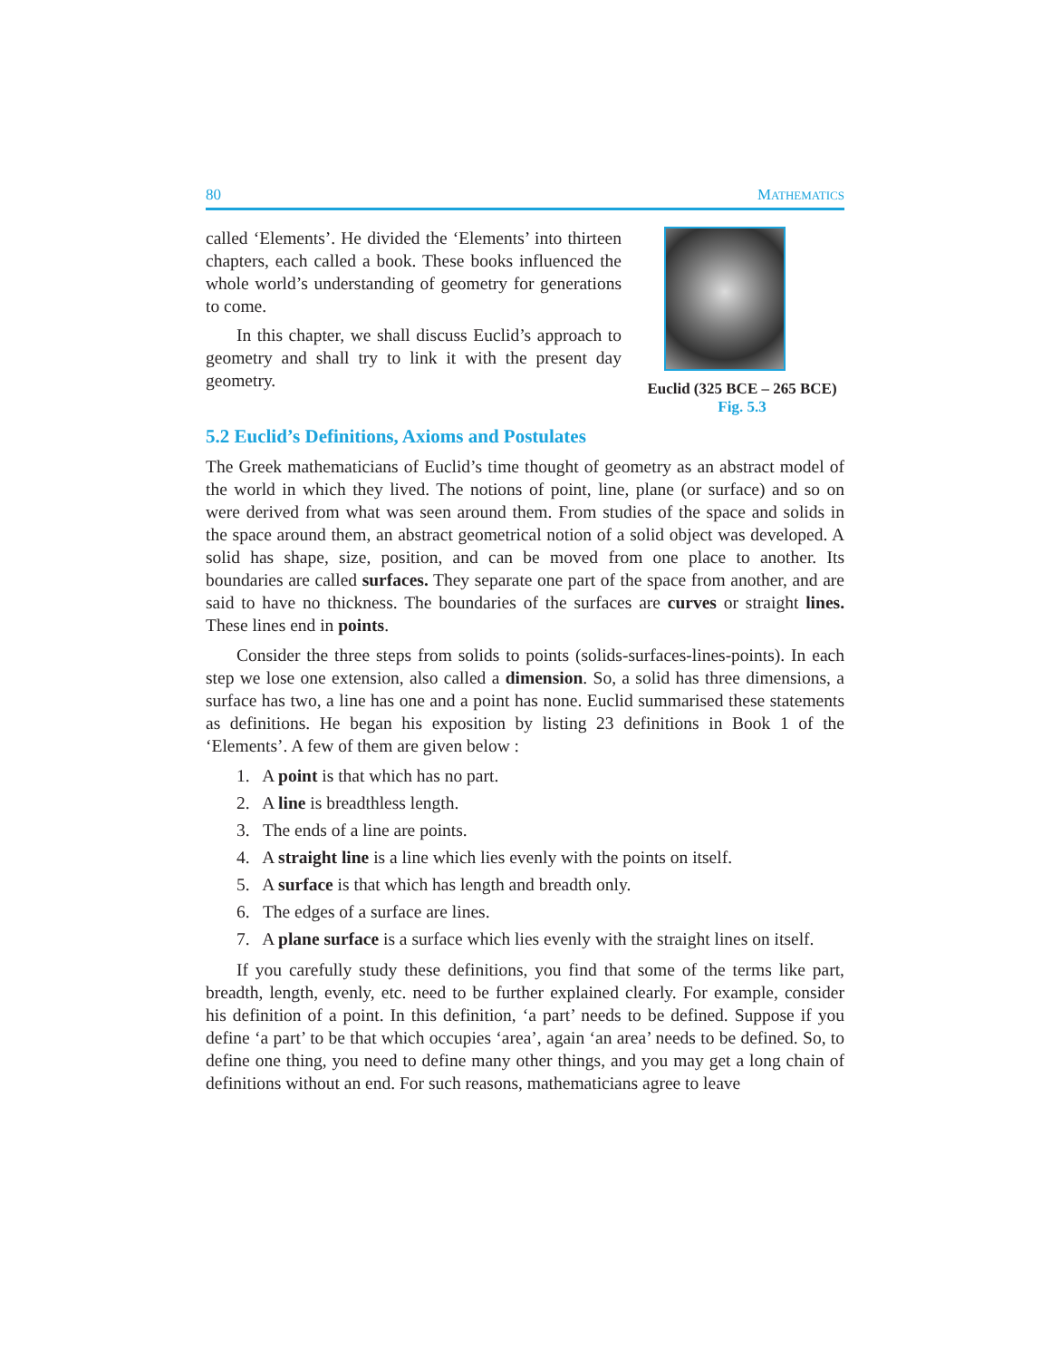80 MATHEMATICS
called ‘Elements’. He divided the ‘Elements’ into thirteen chapters, each called a book. These books influenced the whole world’s understanding of geometry for generations to come.
In this chapter, we shall discuss Euclid’s approach to geometry and shall try to link it with the present day geometry.
Euclid (325 BCE – 265 BCE)
Fig. 5.3
5.2 Euclid’s Definitions, Axioms and Postulates
The Greek mathematicians of Euclid’s time thought of geometry as an abstract model of the world in which they lived. The notions of point, line, plane (or surface) and so on were derived from what was seen around them. From studies of the space and solids in the space around them, an abstract geometrical notion of a solid object was developed. A solid has shape, size, position, and can be moved from one place to another. Its boundaries are called surfaces. They separate one part of the space from another, and are said to have no thickness. The boundaries of the surfaces are curves or straight lines. These lines end in points.
Consider the three steps from solids to points (solids-surfaces-lines-points). In each step we lose one extension, also called a dimension. So, a solid has three dimensions, a surface has two, a line has one and a point has none. Euclid summarised these statements as definitions. He began his exposition by listing 23 definitions in Book 1 of the ‘Elements’. A few of them are given below :
1. A point is that which has no part.
2. A line is breadthless length.
3. The ends of a line are points.
4. A straight line is a line which lies evenly with the points on itself.
5. A surface is that which has length and breadth only.
6. The edges of a surface are lines.
7. A plane surface is a surface which lies evenly with the straight lines on itself.
If you carefully study these definitions, you find that some of the terms like part, breadth, length, evenly, etc. need to be further explained clearly. For example, consider his definition of a point. In this definition, ‘a part’ needs to be defined. Suppose if you define ‘a part’ to be that which occupies ‘area’, again ‘an area’ needs to be defined. So, to define one thing, you need to define many other things, and you may get a long chain of definitions without an end. For such reasons, mathematicians agree to leave